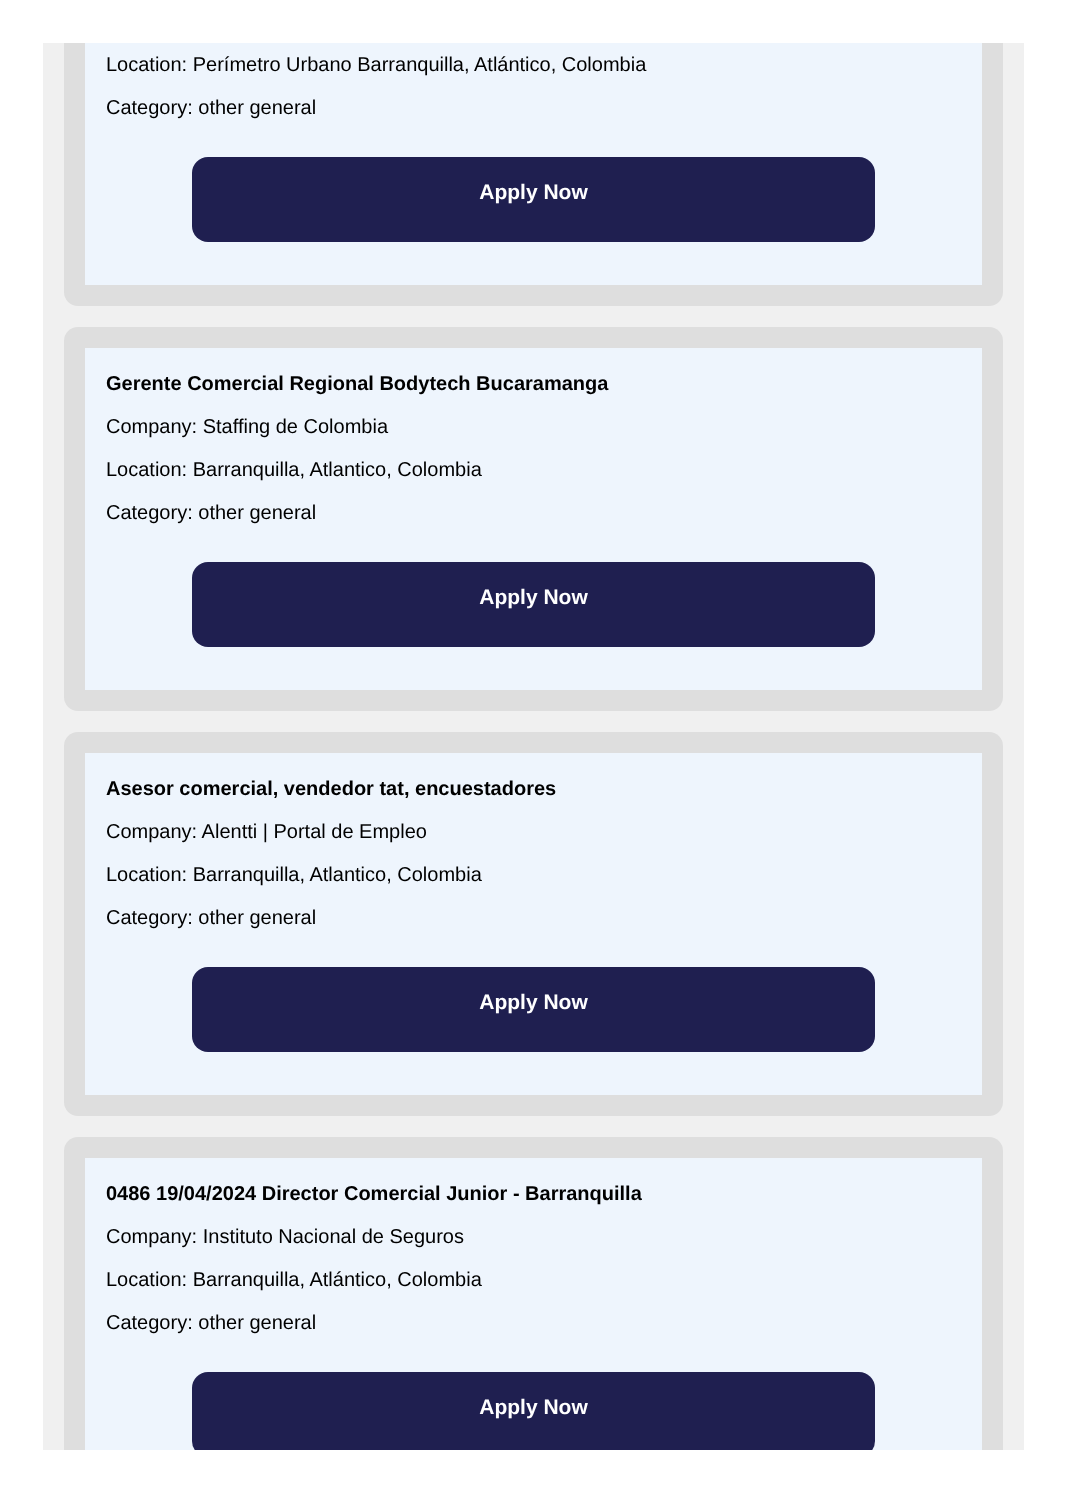Location: Perímetro Urbano Barranquilla, Atlántico, Colombia
Category: other general
Apply Now
Gerente Comercial Regional Bodytech Bucaramanga
Company: Staffing de Colombia
Location: Barranquilla, Atlantico, Colombia
Category: other general
Apply Now
Asesor comercial, vendedor tat, encuestadores
Company: Alentti | Portal de Empleo
Location: Barranquilla, Atlantico, Colombia
Category: other general
Apply Now
0486 19/04/2024 Director Comercial Junior - Barranquilla
Company: Instituto Nacional de Seguros
Location: Barranquilla, Atlántico, Colombia
Category: other general
Apply Now